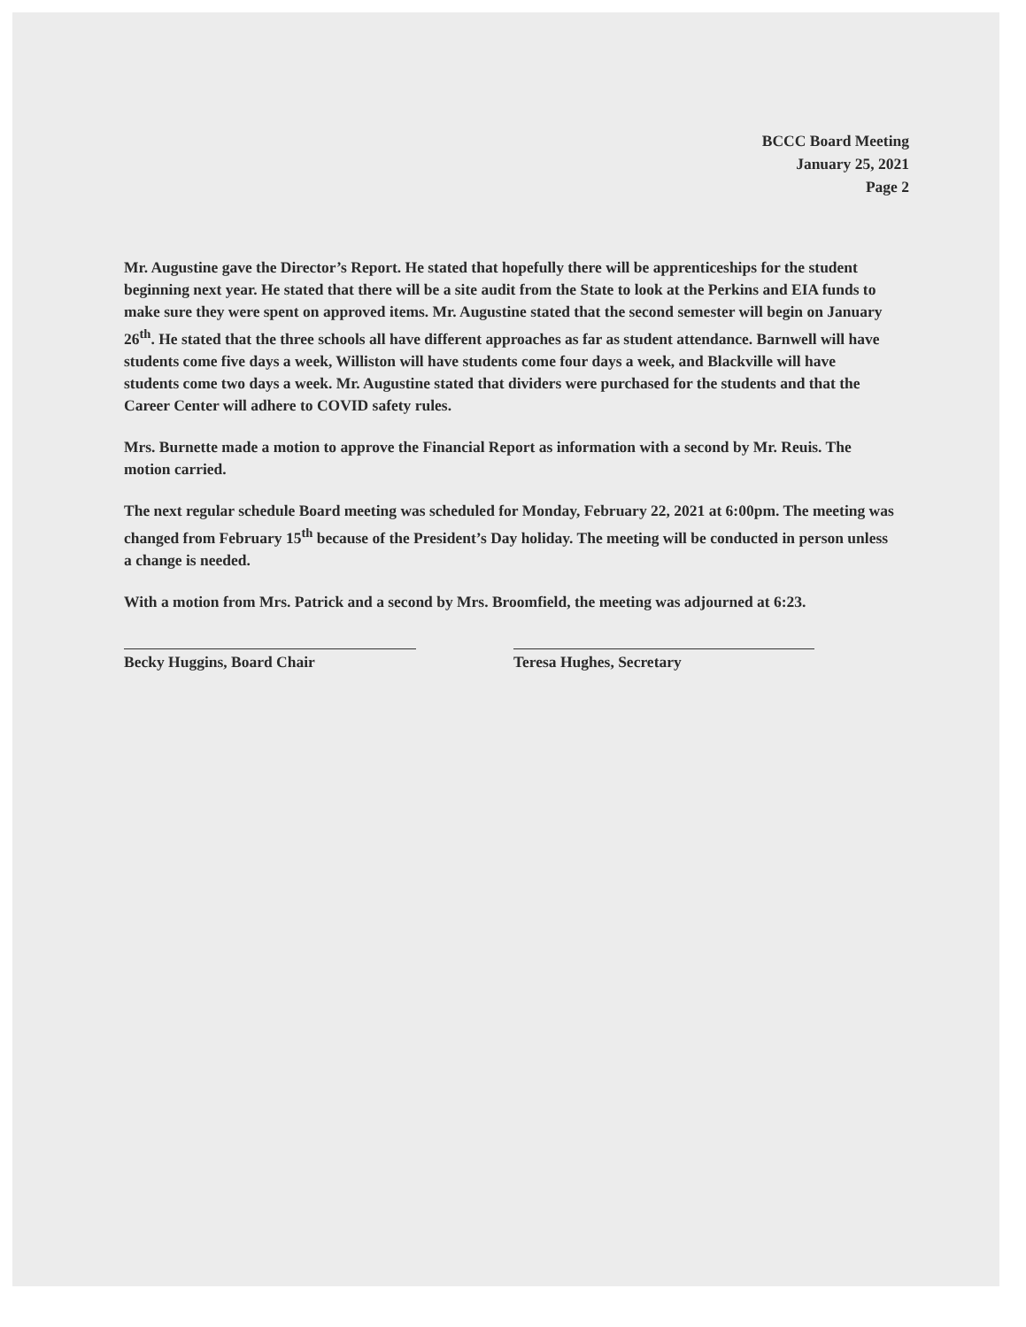BCCC Board Meeting
January 25, 2021
Page 2
Mr. Augustine gave the Director’s Report. He stated that hopefully there will be apprenticeships for the student beginning next year. He stated that there will be a site audit from the State to look at the Perkins and EIA funds to make sure they were spent on approved items. Mr. Augustine stated that the second semester will begin on January 26<sup>th</sup>. He stated that the three schools all have different approaches as far as student attendance. Barnwell will have students come five days a week, Williston will have students come four days a week, and Blackville will have students come two days a week. Mr. Augustine stated that dividers were purchased for the students and that the Career Center will adhere to COVID safety rules.
Mrs. Burnette made a motion to approve the Financial Report as information with a second by Mr. Reuis. The motion carried.
The next regular schedule Board meeting was scheduled for Monday, February 22, 2021 at 6:00pm. The meeting was changed from February 15<sup>th</sup> because of the President’s Day holiday. The meeting will be conducted in person unless a change is needed.
With a motion from Mrs. Patrick and a second by Mrs. Broomfield, the meeting was adjourned at 6:23.
Becky Huggins, Board Chair Teresa Hughes, Secretary